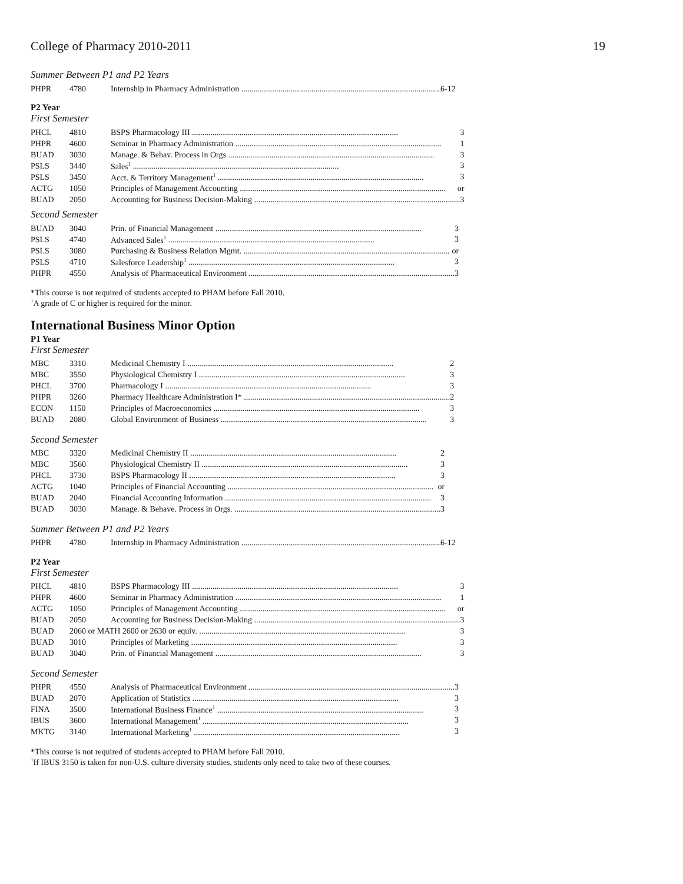College of Pharmacy 2010-2011 19
Summer Between P1 and P2 Years
| PHPR | 4780 | Internship in Pharmacy Administration 6-12 |
P2 Year
First Semester
| PHCL | 4810 | BSPS Pharmacology III 3 |
| PHPR | 4600 | Seminar in Pharmacy Administration 1 |
| BUAD | 3030 | Manage. & Behav. Process in Orgs 3 |
| PSLS | 3440 | Sales<sup>1</sup> 3 |
| PSLS | 3450 | Acct. & Territory Management<sup>1</sup> 3 |
| ACTG | 1050 | Principles of Management Accounting or |
| BUAD | 2050 | Accounting for Business Decision-Making 3 |
Second Semester
| BUAD | 3040 | Prin. of Financial Management 3 |
| PSLS | 4740 | Advanced Sales<sup>1</sup> 3 |
| PSLS | 3080 | Purchasing & Business Relation Mgmt. or |
| PSLS | 4710 | Salesforce Leadership<sup>1</sup> 3 |
| PHPR | 4550 | Analysis of Pharmaceutical Environment 3 |
*This course is not required of students accepted to PHAM before Fall 2010.
<sup>1</sup> A grade of C or higher is required for the minor.
International Business Minor Option
P1 Year
First Semester
| MBC | 3310 | Medicinal Chemistry I 2 |
| MBC | 3550 | Physiological Chemistry I 3 |
| PHCL | 3700 | Pharmacology I 3 |
| PHPR | 3260 | Pharmacy Healthcare Administration I* 2 |
| ECON | 1150 | Principles of Macroeconomics 3 |
| BUAD | 2080 | Global Environment of Business 3 |
Second Semester
| MBC | 3320 | Medicinal Chemistry II 2 |
| MBC | 3560 | Physiological Chemistry II 3 |
| PHCL | 3730 | BSPS Pharmacology II 3 |
| ACTG | 1040 | Principles of Financial Accounting or |
| BUAD | 2040 | Financial Accounting Information 3 |
| BUAD | 3030 | Manage. & Behave. Process in Orgs. 3 |
Summer Between P1 and P2 Years
| PHPR | 4780 | Internship in Pharmacy Administration 6-12 |
P2 Year
First Semester
| PHCL | 4810 | BSPS Pharmacology III 3 |
| PHPR | 4600 | Seminar in Pharmacy Administration 1 |
| ACTG | 1050 | Principles of Management Accounting or |
| BUAD | 2050 | Accounting for Business Decision-Making 3 |
| BUAD | 2060 or MATH 2600 or 2630 or equiv. 3 | |
| BUAD | 3010 | Principles of Marketing 3 |
| BUAD | 3040 | Prin. of Financial Management 3 |
Second Semester
| PHPR | 4550 | Analysis of Pharmaceutical Environment 3 |
| BUAD | 2070 | Application of Statistics 3 |
| FINA | 3500 | International Business Finance<sup>1</sup> 3 |
| IBUS | 3600 | International Management<sup>1</sup> 3 |
| MKTG | 3140 | International Marketing<sup>1</sup> 3 |
*This course is not required of students accepted to PHAM before Fall 2010.
<sup>1</sup> If IBUS 3150 is taken for non-U.S. culture diversity studies, students only need to take two of these courses.